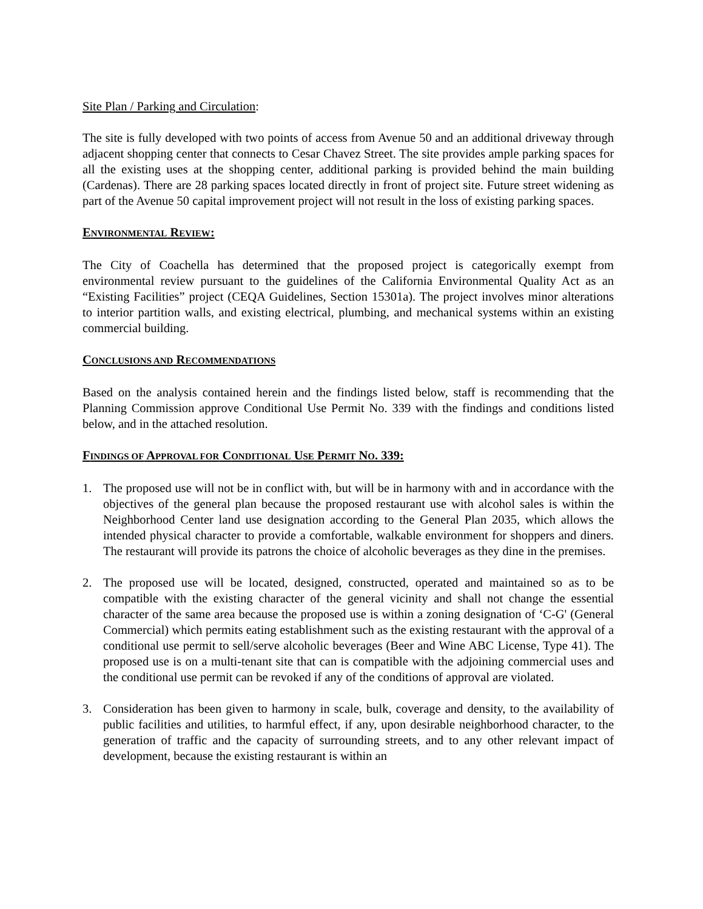Site Plan / Parking and Circulation:
The site is fully developed with two points of access from Avenue 50 and an additional driveway through adjacent shopping center that connects to Cesar Chavez Street. The site provides ample parking spaces for all the existing uses at the shopping center, additional parking is provided behind the main building (Cardenas). There are 28 parking spaces located directly in front of project site. Future street widening as part of the Avenue 50 capital improvement project will not result in the loss of existing parking spaces.
ENVIRONMENTAL REVIEW:
The City of Coachella has determined that the proposed project is categorically exempt from environmental review pursuant to the guidelines of the California Environmental Quality Act as an “Existing Facilities” project (CEQA Guidelines, Section 15301a). The project involves minor alterations to interior partition walls, and existing electrical, plumbing, and mechanical systems within an existing commercial building.
CONCLUSIONS AND RECOMMENDATIONS
Based on the analysis contained herein and the findings listed below, staff is recommending that the Planning Commission approve Conditional Use Permit No. 339 with the findings and conditions listed below, and in the attached resolution.
FINDINGS OF APPROVAL FOR CONDITIONAL USE PERMIT NO. 339:
1. The proposed use will not be in conflict with, but will be in harmony with and in accordance with the objectives of the general plan because the proposed restaurant use with alcohol sales is within the Neighborhood Center land use designation according to the General Plan 2035, which allows the intended physical character to provide a comfortable, walkable environment for shoppers and diners. The restaurant will provide its patrons the choice of alcoholic beverages as they dine in the premises.
2. The proposed use will be located, designed, constructed, operated and maintained so as to be compatible with the existing character of the general vicinity and shall not change the essential character of the same area because the proposed use is within a zoning designation of ‘C-G' (General Commercial) which permits eating establishment such as the existing restaurant with the approval of a conditional use permit to sell/serve alcoholic beverages (Beer and Wine ABC License, Type 41). The proposed use is on a multi-tenant site that can is compatible with the adjoining commercial uses and the conditional use permit can be revoked if any of the conditions of approval are violated.
3. Consideration has been given to harmony in scale, bulk, coverage and density, to the availability of public facilities and utilities, to harmful effect, if any, upon desirable neighborhood character, to the generation of traffic and the capacity of surrounding streets, and to any other relevant impact of development, because the existing restaurant is within an